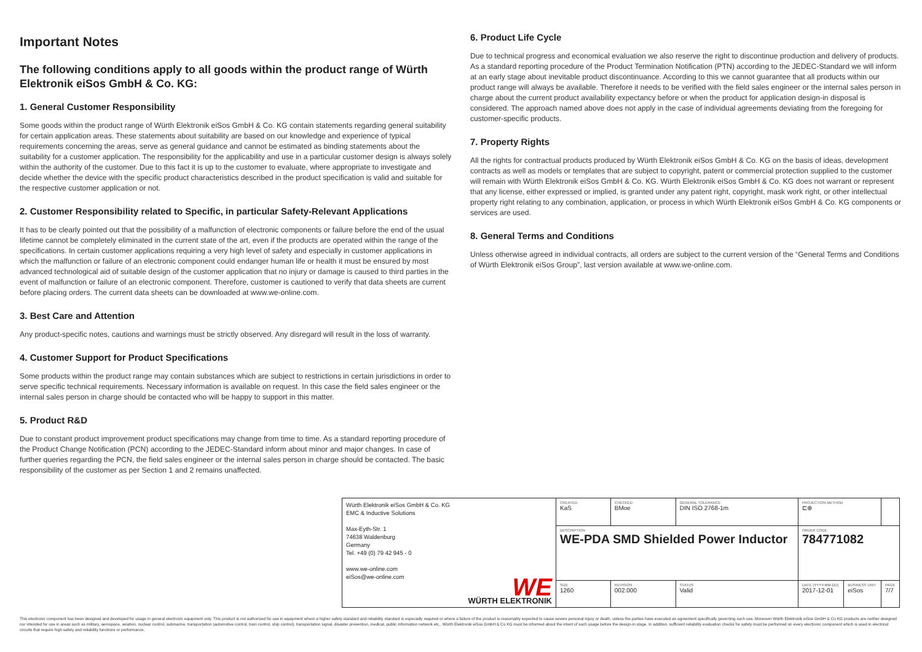Important Notes
The following conditions apply to all goods within the product range of Würth Elektronik eiSos GmbH & Co. KG:
1. General Customer Responsibility
Some goods within the product range of Würth Elektronik eiSos GmbH & Co. KG contain statements regarding general suitability for certain application areas. These statements about suitability are based on our knowledge and experience of typical requirements concerning the areas, serve as general guidance and cannot be estimated as binding statements about the suitability for a customer application. The responsibility for the applicability and use in a particular customer design is always solely within the authority of the customer. Due to this fact it is up to the customer to evaluate, where appropriate to investigate and decide whether the device with the specific product characteristics described in the product specification is valid and suitable for the respective customer application or not.
2. Customer Responsibility related to Specific, in particular Safety-Relevant Applications
It has to be clearly pointed out that the possibility of a malfunction of electronic components or failure before the end of the usual lifetime cannot be completely eliminated in the current state of the art, even if the products are operated within the range of the specifications. In certain customer applications requiring a very high level of safety and especially in customer applications in which the malfunction or failure of an electronic component could endanger human life or health it must be ensured by most advanced technological aid of suitable design of the customer application that no injury or damage is caused to third parties in the event of malfunction or failure of an electronic component. Therefore, customer is cautioned to verify that data sheets are current before placing orders. The current data sheets can be downloaded at www.we-online.com.
3. Best Care and Attention
Any product-specific notes, cautions and warnings must be strictly observed. Any disregard will result in the loss of warranty.
4. Customer Support for Product Specifications
Some products within the product range may contain substances which are subject to restrictions in certain jurisdictions in order to serve specific technical requirements. Necessary information is available on request. In this case the field sales engineer or the internal sales person in charge should be contacted who will be happy to support in this matter.
5. Product R&D
Due to constant product improvement product specifications may change from time to time. As a standard reporting procedure of the Product Change Notification (PCN) according to the JEDEC-Standard inform about minor and major changes. In case of further queries regarding the PCN, the field sales engineer or the internal sales person in charge should be contacted. The basic responsibility of the customer as per Section 1 and 2 remains unaffected.
6. Product Life Cycle
Due to technical progress and economical evaluation we also reserve the right to discontinue production and delivery of products. As a standard reporting procedure of the Product Termination Notification (PTN) according to the JEDEC-Standard we will inform at an early stage about inevitable product discontinuance. According to this we cannot guarantee that all products within our product range will always be available. Therefore it needs to be verified with the field sales engineer or the internal sales person in charge about the current product availability expectancy before or when the product for application design-in disposal is considered. The approach named above does not apply in the case of individual agreements deviating from the foregoing for customer-specific products.
7. Property Rights
All the rights for contractual products produced by Würth Elektronik eiSos GmbH & Co. KG on the basis of ideas, development contracts as well as models or templates that are subject to copyright, patent or commercial protection supplied to the customer will remain with Würth Elektronik eiSos GmbH & Co. KG. Würth Elektronik eiSos GmbH & Co. KG does not warrant or represent that any license, either expressed or implied, is granted under any patent right, copyright, mask work right, or other intellectual property right relating to any combination, application, or process in which Würth Elektronik eiSos GmbH & Co. KG components or services are used.
8. General Terms and Conditions
Unless otherwise agreed in individual contracts, all orders are subject to the current version of the “General Terms and Conditions of Würth Elektronik eiSos Group”, last version available at www.we-online.com.
| Würth Elektronik eiSos GmbH & Co. KG EMC & Inductive Solutions Max-Eyth-Str. 1 74638 Waldenburg Germany Tel. +49 (0) 79 42 945 - 0 www.we-online.com eiSos@we-online.com WE WÜRTH ELEKTRONIK | CREATED KaS | CHECKED BMoe | GENERAL TOLERANCE DIN ISO 2768-1m | PROJECTION METHOD ⊏⊕ | | |
| | DESCRIPTION WE-PDA SMD Shielded Power Inductor | | | ORDER CODE 784771082 | | |
| | SIZE 1260 | REVISION 002.000 | STATUS Valid | DATE (YYYY-MM-DD) 2017-12-01 | BUSINESS UNIT eiSos | PAGE 7/7 |
This electronic component has been designed and developed for usage in general electronic equipment only. This product is not authorized for use in equipment where a higher safety standard and reliability standard is especially required or where a failure of the product is reasonably expected to cause severe personal injury or death, unless the parties have executed an agreement specifically governing such use. Moreover Würth Elektronik eiSos GmbH & Co KG products are neither designed nor intended for use in areas such as military, aerospace, aviation, nuclear control, submarine, transportation (automotive control, train control, ship control), transportation signal, disaster prevention, medical, public information network etc.. Würth Elektronik eiSos GmbH & Co KG must be informed about the intent of such usage before the design-in stage. In addition, sufficient reliability evaluation checks for safety must be performed on every electronic component which is used in electrical circuits that require high safety and reliability functions or performance.